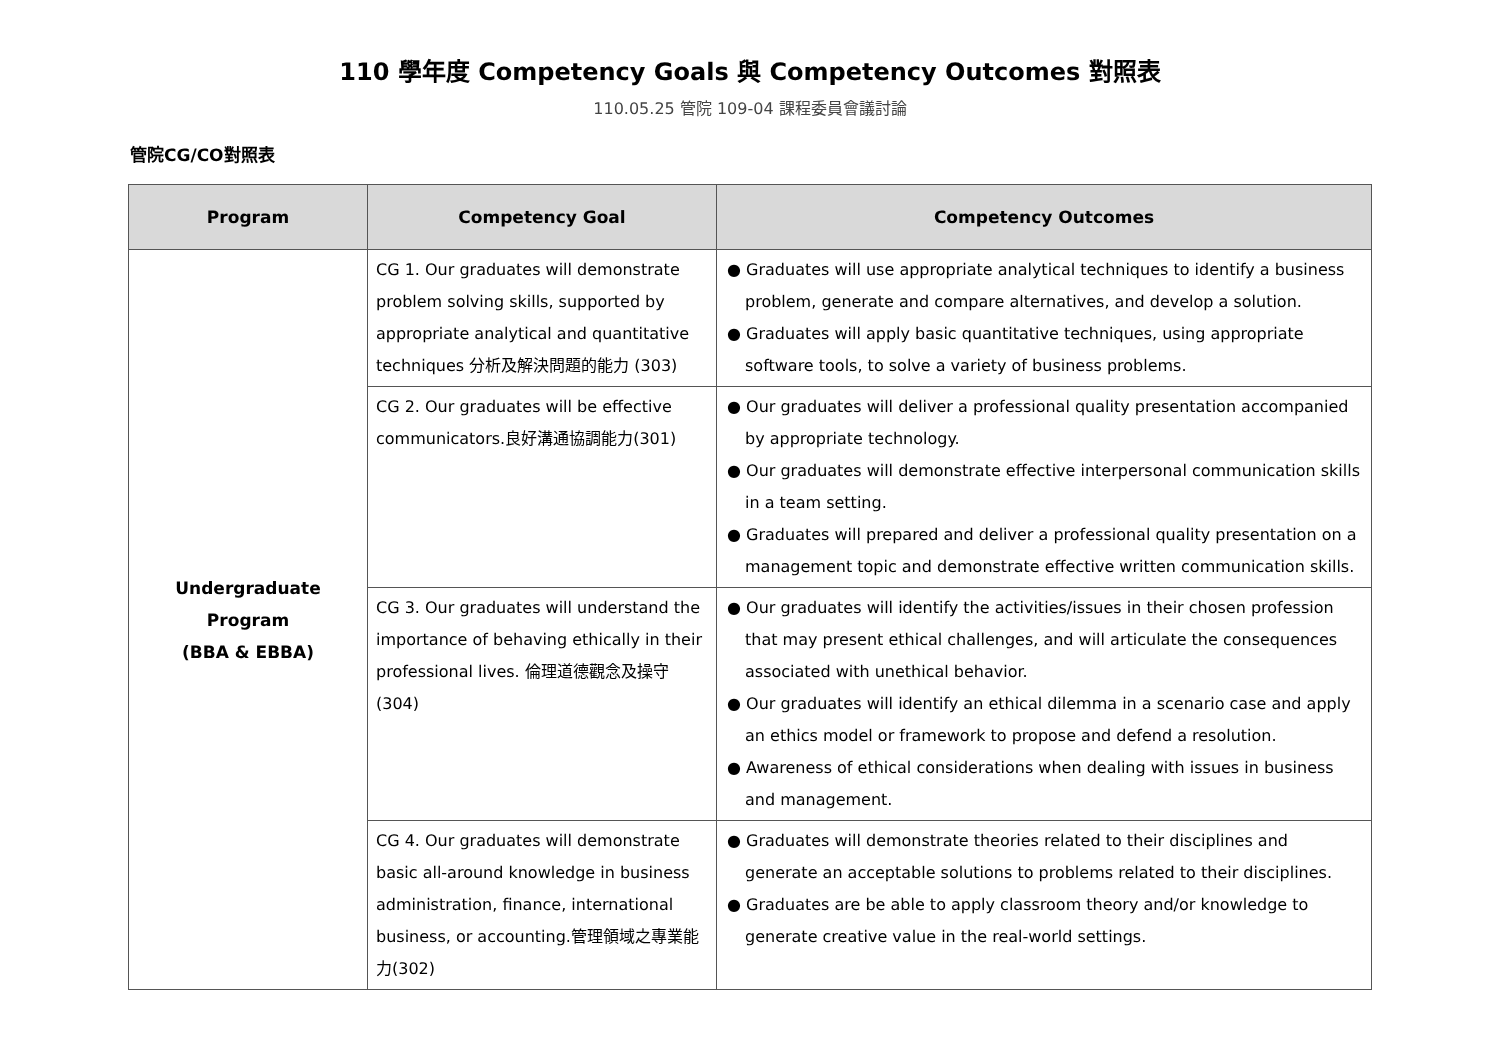110 學年度 Competency Goals 與 Competency Outcomes 對照表
110.05.25 管院 109-04 課程委員會議討論
管院CG/CO對照表
| Program | Competency Goal | Competency Outcomes |
| --- | --- | --- |
| Undergraduate Program (BBA & EBBA) | CG 1. Our graduates will demonstrate problem solving skills, supported by appropriate analytical and quantitative techniques 分析及解決問題的能力 (303) | ● Graduates will use appropriate analytical techniques to identify a business problem, generate and compare alternatives, and develop a solution. ● Graduates will apply basic quantitative techniques, using appropriate software tools, to solve a variety of business problems. |
| | CG 2. Our graduates will be effective communicators.良好溝通協調能力(301) | ● Our graduates will deliver a professional quality presentation accompanied by appropriate technology. ● Our graduates will demonstrate effective interpersonal communication skills in a team setting. ● Graduates will prepared and deliver a professional quality presentation on a management topic and demonstrate effective written communication skills. |
| | CG 3. Our graduates will understand the importance of behaving ethically in their professional lives. 倫理道德觀念及操守 (304) | ● Our graduates will identify the activities/issues in their chosen profession that may present ethical challenges, and will articulate the consequences associated with unethical behavior. ● Our graduates will identify an ethical dilemma in a scenario case and apply an ethics model or framework to propose and defend a resolution. ● Awareness of ethical considerations when dealing with issues in business and management. |
| | CG 4. Our graduates will demonstrate basic all-around knowledge in business administration, finance, international business, or accounting.管理領域之專業能力(302) | ● Graduates will demonstrate theories related to their disciplines and generate an acceptable solutions to problems related to their disciplines. ● Graduates are be able to apply classroom theory and/or knowledge to generate creative value in the real-world settings. |